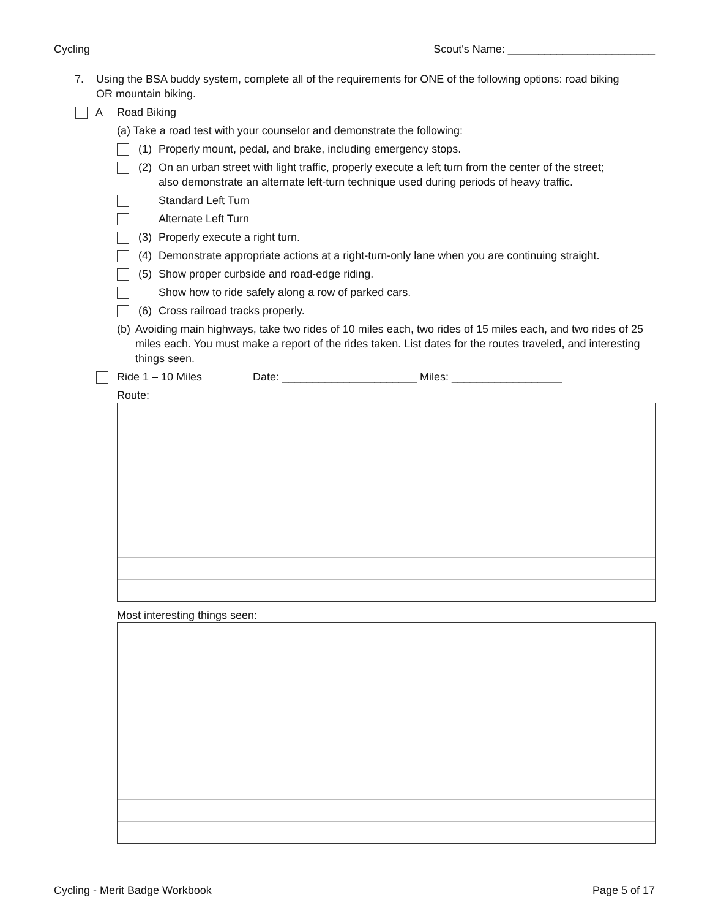Cycling Scout's Name: ________________________
7. Using the BSA buddy system, complete all of the requirements for ONE of the following options: road biking OR mountain biking.
A Road Biking
(a) Take a road test with your counselor and demonstrate the following:
(1) Properly mount, pedal, and brake, including emergency stops.
(2) On an urban street with light traffic, properly execute a left turn from the center of the street; also demonstrate an alternate left-turn technique used during periods of heavy traffic.
Standard Left Turn
Alternate Left Turn
(3) Properly execute a right turn.
(4) Demonstrate appropriate actions at a right-turn-only lane when you are continuing straight.
(5) Show proper curbside and road-edge riding.
Show how to ride safely along a row of parked cars.
(6) Cross railroad tracks properly.
(b) Avoiding main highways, take two rides of 10 miles each, two rides of 15 miles each, and two rides of 25 miles each. You must make a report of the rides taken. List dates for the routes traveled, and interesting things seen.
Ride 1 – 10 Miles Date: ______________________ Miles: __________________
Route:
Most interesting things seen:
Cycling - Merit Badge Workbook Page 5 of 17